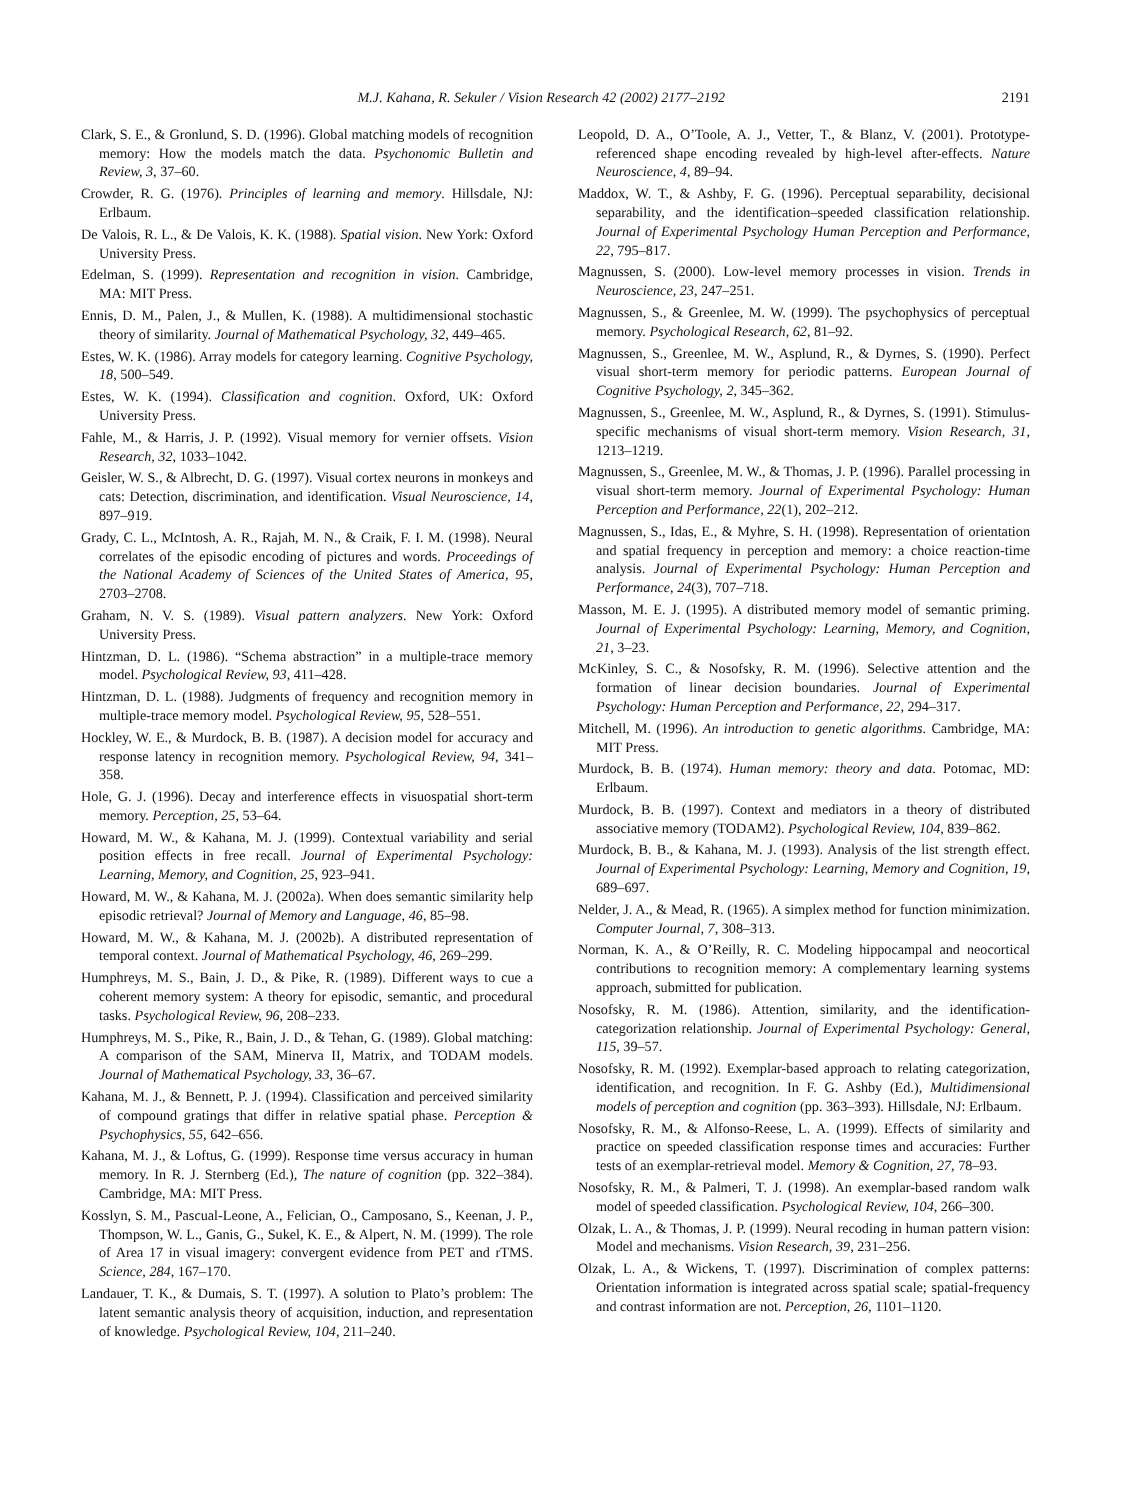M.J. Kahana, R. Sekuler / Vision Research 42 (2002) 2177–2192 2191
Clark, S. E., & Gronlund, S. D. (1996). Global matching models of recognition memory: How the models match the data. Psychonomic Bulletin and Review, 3, 37–60.
Crowder, R. G. (1976). Principles of learning and memory. Hillsdale, NJ: Erlbaum.
De Valois, R. L., & De Valois, K. K. (1988). Spatial vision. New York: Oxford University Press.
Edelman, S. (1999). Representation and recognition in vision. Cambridge, MA: MIT Press.
Ennis, D. M., Palen, J., & Mullen, K. (1988). A multidimensional stochastic theory of similarity. Journal of Mathematical Psychology, 32, 449–465.
Estes, W. K. (1986). Array models for category learning. Cognitive Psychology, 18, 500–549.
Estes, W. K. (1994). Classification and cognition. Oxford, UK: Oxford University Press.
Fahle, M., & Harris, J. P. (1992). Visual memory for vernier offsets. Vision Research, 32, 1033–1042.
Geisler, W. S., & Albrecht, D. G. (1997). Visual cortex neurons in monkeys and cats: Detection, discrimination, and identification. Visual Neuroscience, 14, 897–919.
Grady, C. L., McIntosh, A. R., Rajah, M. N., & Craik, F. I. M. (1998). Neural correlates of the episodic encoding of pictures and words. Proceedings of the National Academy of Sciences of the United States of America, 95, 2703–2708.
Graham, N. V. S. (1989). Visual pattern analyzers. New York: Oxford University Press.
Hintzman, D. L. (1986). “Schema abstraction” in a multiple-trace memory model. Psychological Review, 93, 411–428.
Hintzman, D. L. (1988). Judgments of frequency and recognition memory in multiple-trace memory model. Psychological Review, 95, 528–551.
Hockley, W. E., & Murdock, B. B. (1987). A decision model for accuracy and response latency in recognition memory. Psychological Review, 94, 341–358.
Hole, G. J. (1996). Decay and interference effects in visuospatial short-term memory. Perception, 25, 53–64.
Howard, M. W., & Kahana, M. J. (1999). Contextual variability and serial position effects in free recall. Journal of Experimental Psychology: Learning, Memory, and Cognition, 25, 923–941.
Howard, M. W., & Kahana, M. J. (2002a). When does semantic similarity help episodic retrieval? Journal of Memory and Language, 46, 85–98.
Howard, M. W., & Kahana, M. J. (2002b). A distributed representation of temporal context. Journal of Mathematical Psychology, 46, 269–299.
Humphreys, M. S., Bain, J. D., & Pike, R. (1989). Different ways to cue a coherent memory system: A theory for episodic, semantic, and procedural tasks. Psychological Review, 96, 208–233.
Humphreys, M. S., Pike, R., Bain, J. D., & Tehan, G. (1989). Global matching: A comparison of the SAM, Minerva II, Matrix, and TODAM models. Journal of Mathematical Psychology, 33, 36–67.
Kahana, M. J., & Bennett, P. J. (1994). Classification and perceived similarity of compound gratings that differ in relative spatial phase. Perception & Psychophysics, 55, 642–656.
Kahana, M. J., & Loftus, G. (1999). Response time versus accuracy in human memory. In R. J. Sternberg (Ed.), The nature of cognition (pp. 322–384). Cambridge, MA: MIT Press.
Kosslyn, S. M., Pascual-Leone, A., Felician, O., Camposano, S., Keenan, J. P., Thompson, W. L., Ganis, G., Sukel, K. E., & Alpert, N. M. (1999). The role of Area 17 in visual imagery: convergent evidence from PET and rTMS. Science, 284, 167–170.
Landauer, T. K., & Dumais, S. T. (1997). A solution to Plato’s problem: The latent semantic analysis theory of acquisition, induction, and representation of knowledge. Psychological Review, 104, 211–240.
Leopold, D. A., O’Toole, A. J., Vetter, T., & Blanz, V. (2001). Prototype-referenced shape encoding revealed by high-level after-effects. Nature Neuroscience, 4, 89–94.
Maddox, W. T., & Ashby, F. G. (1996). Perceptual separability, decisional separability, and the identification–speeded classification relationship. Journal of Experimental Psychology Human Perception and Performance, 22, 795–817.
Magnussen, S. (2000). Low-level memory processes in vision. Trends in Neuroscience, 23, 247–251.
Magnussen, S., & Greenlee, M. W. (1999). The psychophysics of perceptual memory. Psychological Research, 62, 81–92.
Magnussen, S., Greenlee, M. W., Asplund, R., & Dyrnes, S. (1990). Perfect visual short-term memory for periodic patterns. European Journal of Cognitive Psychology, 2, 345–362.
Magnussen, S., Greenlee, M. W., Asplund, R., & Dyrnes, S. (1991). Stimulus-specific mechanisms of visual short-term memory. Vision Research, 31, 1213–1219.
Magnussen, S., Greenlee, M. W., & Thomas, J. P. (1996). Parallel processing in visual short-term memory. Journal of Experimental Psychology: Human Perception and Performance, 22(1), 202–212.
Magnussen, S., Idas, E., & Myhre, S. H. (1998). Representation of orientation and spatial frequency in perception and memory: a choice reaction-time analysis. Journal of Experimental Psychology: Human Perception and Performance, 24(3), 707–718.
Masson, M. E. J. (1995). A distributed memory model of semantic priming. Journal of Experimental Psychology: Learning, Memory, and Cognition, 21, 3–23.
McKinley, S. C., & Nosofsky, R. M. (1996). Selective attention and the formation of linear decision boundaries. Journal of Experimental Psychology: Human Perception and Performance, 22, 294–317.
Mitchell, M. (1996). An introduction to genetic algorithms. Cambridge, MA: MIT Press.
Murdock, B. B. (1974). Human memory: theory and data. Potomac, MD: Erlbaum.
Murdock, B. B. (1997). Context and mediators in a theory of distributed associative memory (TODAM2). Psychological Review, 104, 839–862.
Murdock, B. B., & Kahana, M. J. (1993). Analysis of the list strength effect. Journal of Experimental Psychology: Learning, Memory and Cognition, 19, 689–697.
Nelder, J. A., & Mead, R. (1965). A simplex method for function minimization. Computer Journal, 7, 308–313.
Norman, K. A., & O’Reilly, R. C. Modeling hippocampal and neocortical contributions to recognition memory: A complementary learning systems approach, submitted for publication.
Nosofsky, R. M. (1986). Attention, similarity, and the identification-categorization relationship. Journal of Experimental Psychology: General, 115, 39–57.
Nosofsky, R. M. (1992). Exemplar-based approach to relating categorization, identification, and recognition. In F. G. Ashby (Ed.), Multidimensional models of perception and cognition (pp. 363–393). Hillsdale, NJ: Erlbaum.
Nosofsky, R. M., & Alfonso-Reese, L. A. (1999). Effects of similarity and practice on speeded classification response times and accuracies: Further tests of an exemplar-retrieval model. Memory & Cognition, 27, 78–93.
Nosofsky, R. M., & Palmeri, T. J. (1998). An exemplar-based random walk model of speeded classification. Psychological Review, 104, 266–300.
Olzak, L. A., & Thomas, J. P. (1999). Neural recoding in human pattern vision: Model and mechanisms. Vision Research, 39, 231–256.
Olzak, L. A., & Wickens, T. (1997). Discrimination of complex patterns: Orientation information is integrated across spatial scale; spatial-frequency and contrast information are not. Perception, 26, 1101–1120.